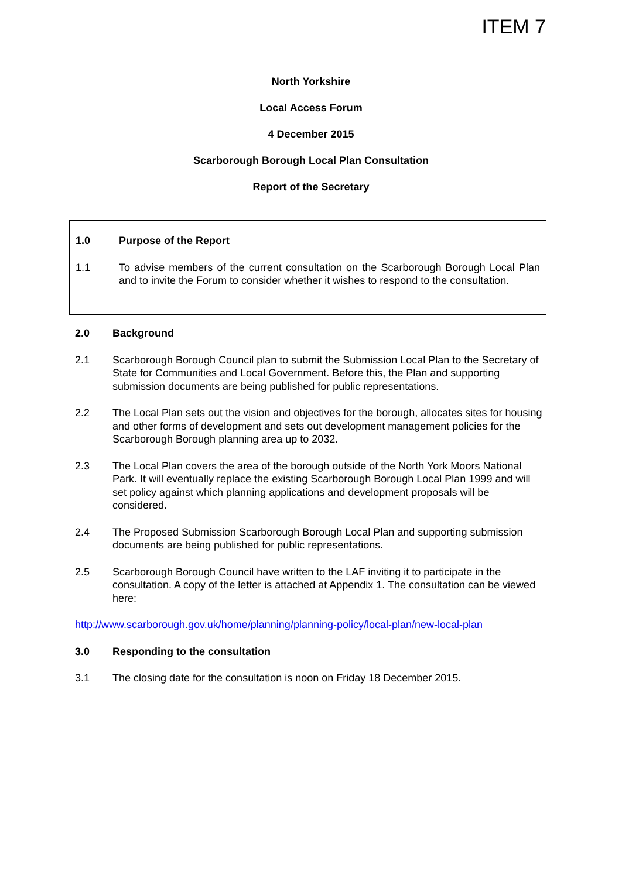ITEM 7
North Yorkshire
Local Access Forum
4 December 2015
Scarborough Borough Local Plan Consultation
Report of the Secretary
1.0 Purpose of the Report
1.1 To advise members of the current consultation on the Scarborough Borough Local Plan and to invite the Forum to consider whether it wishes to respond to the consultation.
2.0 Background
2.1 Scarborough Borough Council plan to submit the Submission Local Plan to the Secretary of State for Communities and Local Government. Before this, the Plan and supporting submission documents are being published for public representations.
2.2 The Local Plan sets out the vision and objectives for the borough, allocates sites for housing and other forms of development and sets out development management policies for the Scarborough Borough planning area up to 2032.
2.3 The Local Plan covers the area of the borough outside of the North York Moors National Park. It will eventually replace the existing Scarborough Borough Local Plan 1999 and will set policy against which planning applications and development proposals will be considered.
2.4 The Proposed Submission Scarborough Borough Local Plan and supporting submission documents are being published for public representations.
2.5 Scarborough Borough Council have written to the LAF inviting it to participate in the consultation. A copy of the letter is attached at Appendix 1. The consultation can be viewed here:
http://www.scarborough.gov.uk/home/planning/planning-policy/local-plan/new-local-plan
3.0 Responding to the consultation
3.1 The closing date for the consultation is noon on Friday 18 December 2015.